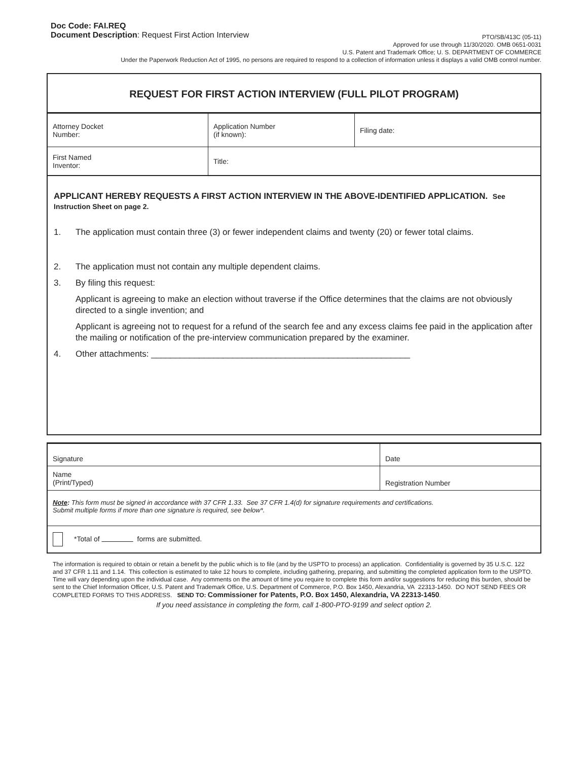Doc Code: FAI.REQ
Document Description: Request First Action Interview
PTO/SB/413C (05-11)
Approved for use through 11/30/2020. OMB 0651-0031
U.S. Patent and Trademark Office; U. S. DEPARTMENT OF COMMERCE
Under the Paperwork Reduction Act of 1995, no persons are required to respond to a collection of information unless it displays a valid OMB control number.
REQUEST FOR FIRST ACTION INTERVIEW (FULL PILOT PROGRAM)
| Attorney Docket Number: | Application Number (if known): | Filing date: |
| First Named Inventor: | Title: | |
APPLICANT HEREBY REQUESTS A FIRST ACTION INTERVIEW IN THE ABOVE-IDENTIFIED APPLICATION. See Instruction Sheet on page 2.
1. The application must contain three (3) or fewer independent claims and twenty (20) or fewer total claims.
2. The application must not contain any multiple dependent claims.
3. By filing this request:
Applicant is agreeing to make an election without traverse if the Office determines that the claims are not obviously directed to a single invention; and
Applicant is agreeing not to request for a refund of the search fee and any excess claims fee paid in the application after the mailing or notification of the pre-interview communication prepared by the examiner.
4. Other attachments: ______________________________________________________
| Signature | Date |
| Name (Print/Typed) | Registration Number |
| Note : This form must be signed in accordance with 37 CFR 1.33. See 37 CFR 1.4(d) for signature requirements and certifications. Submit multiple forms if more than one signature is required, see below*. | |
| *Total of forms are submitted. | |
The information is required to obtain or retain a benefit by the public which is to file (and by the USPTO to process) an application. Confidentiality is governed by 35 U.S.C. 122 and 37 CFR 1.11 and 1.14. This collection is estimated to take 12 hours to complete, including gathering, preparing, and submitting the completed application form to the USPTO. Time will vary depending upon the individual case. Any comments on the amount of time you require to complete this form and/or suggestions for reducing this burden, should be sent to the Chief Information Officer, U.S. Patent and Trademark Office, U.S. Department of Commerce, P.O. Box 1450, Alexandria, VA 22313-1450. DO NOT SEND FEES OR COMPLETED FORMS TO THIS ADDRESS. SEND TO: Commissioner for Patents, P.O. Box 1450, Alexandria, VA 22313-1450.
If you need assistance in completing the form, call 1-800-PTO-9199 and select option 2.